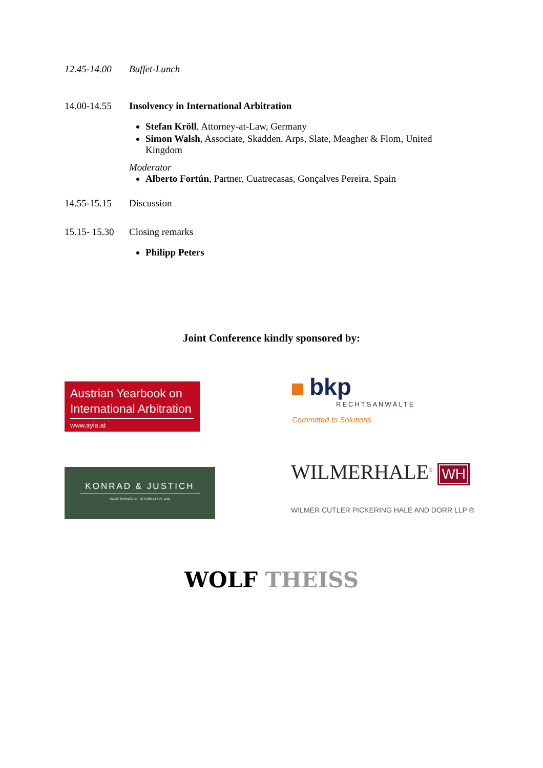12.45-14.00 Buffet-Lunch
14.00-14.55 Insolvency in International Arbitration
Stefan Kröll, Attorney-at-Law, Germany
Simon Walsh, Associate, Skadden, Arps, Slate, Meagher & Flom, United Kingdom
Moderator
Alberto Fortún, Partner, Cuatrecasas, Gonçalves Pereira, Spain
14.55-15.15 Discussion
15.15- 15.30
Closing remarks
Philipp Peters
Joint Conference kindly sponsored by:
Austrian Yearbook on International Arbitration
www.ayia.at
bkp
RECHTSANWÄLTE
Committed to Solutions
KONRAD & JUSTICH
RECHTSANWÄLTE – ATTORNEYS AT LAW
WILMERHALE<sup>®</sup> WH
WILMER CUTLER PICKERING HALE AND DORR LLP ®
WOLF THEISS